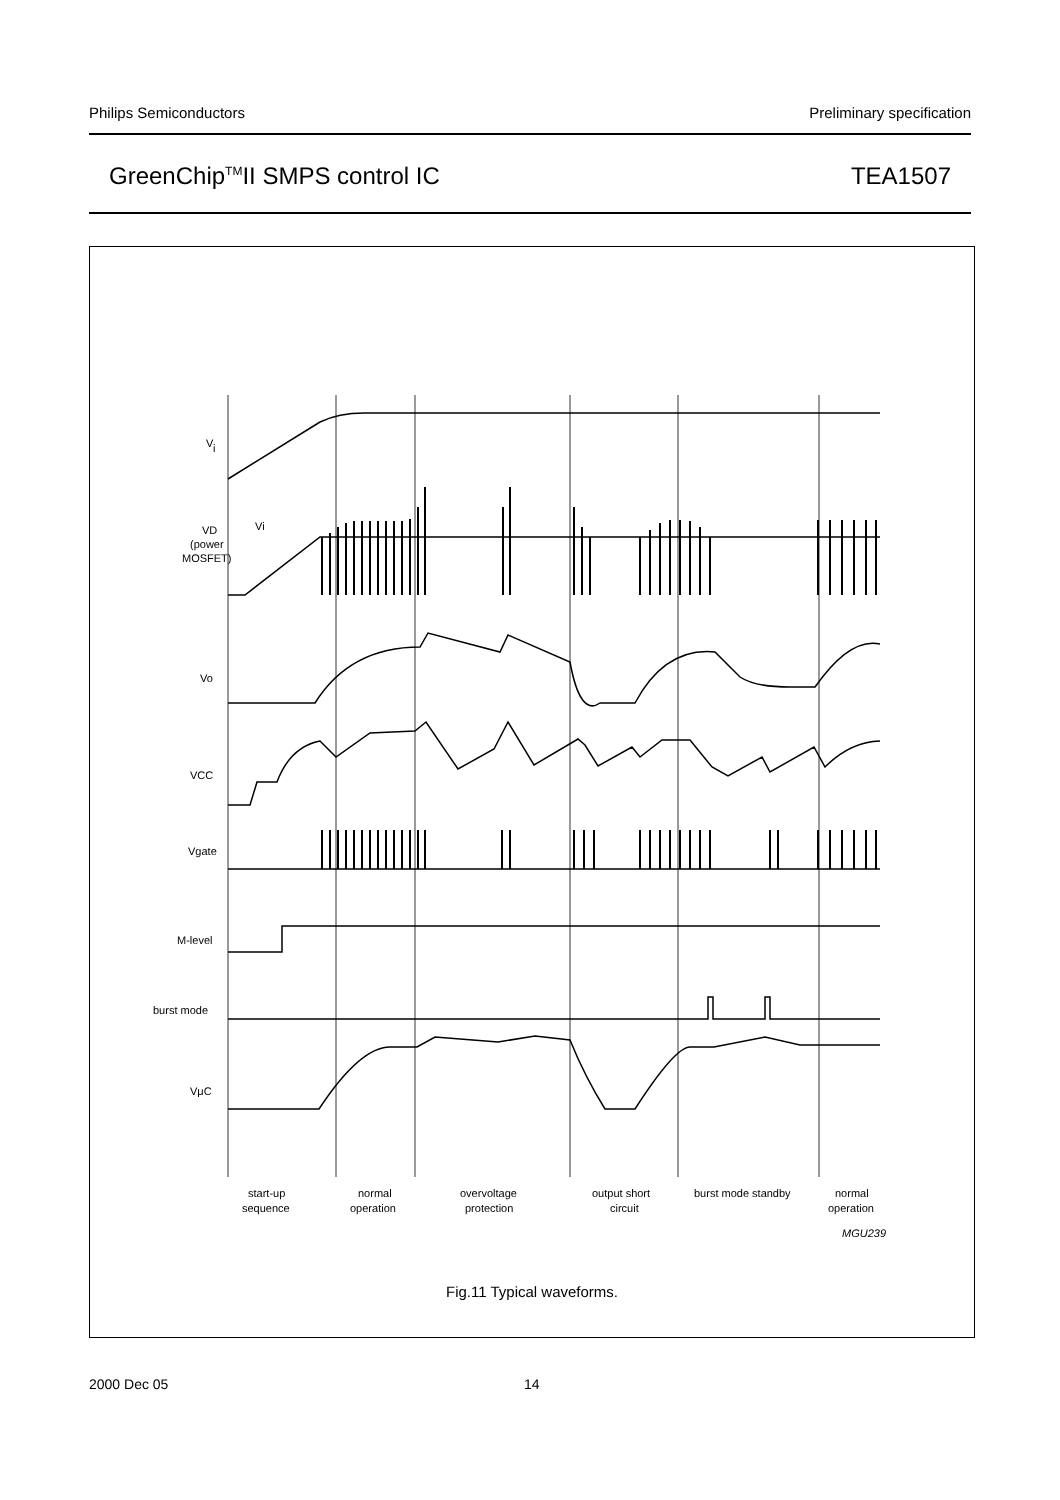Philips Semiconductors Preliminary specification
GreenChip<sup>TM</sup>II SMPS control IC TEA1507
V
i
VD
(power
MOSFET)
Vi
Vo
VCC
Vgate
M-level
burst mode
VμC
start-up
sequence
normal
operation
overvoltage
protection
output short
circuit
burst mode standby
normal
operation
MGU239
Fig.11 Typical waveforms.
2000 Dec 05 14